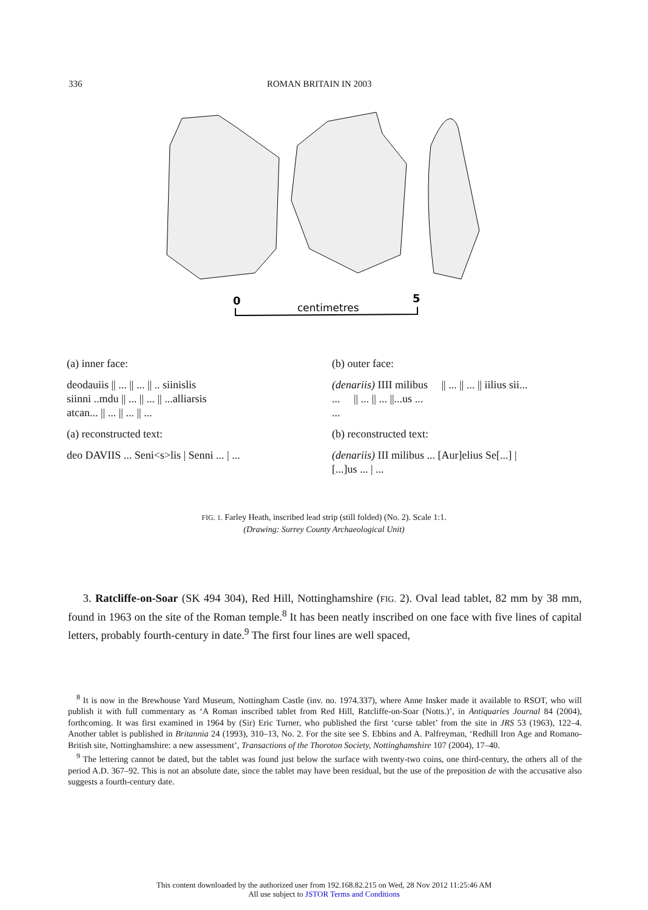336 ROMAN BRITAIN IN 2003
0
5
centimetres
(a) inner face:
(b) outer face:
deodauiis || ... || ... || .. siinislis
siinni ..mdu || ... || ... || ...alliarsis
atcan... || ... || ... || ...
(denariis) IIII milibus || ... || ... || iilius sii...
... || ... || ... ||...us ...
...
(a) reconstructed text:
(b) reconstructed text:
deo DAVIIS ... Seni<s>lis | Senni ... | ...
(denariis) III milibus ... [Aur]elius Se[...] |
[...]us ... | ...
FIG. 1. Farley Heath, inscribed lead strip (still folded) (No. 2). Scale 1:1.
(Drawing: Surrey County Archaeological Unit)
3. Ratcliffe-on-Soar (SK 494 304), Red Hill, Nottinghamshire (FIG. 2). Oval lead tablet, 82 mm by 38 mm, found in 1963 on the site of the Roman temple.<sup>8</sup> It has been neatly inscribed on one face with five lines of capital letters, probably fourth-century in date.<sup>9</sup> The first four lines are well spaced,
<sup>8</sup> It is now in the Brewhouse Yard Museum, Nottingham Castle (inv. no. 1974.337), where Anne Insker made it available to RSOT, who will publish it with full commentary as ‘A Roman inscribed tablet from Red Hill, Ratcliffe-on-Soar (Notts.)’, in Antiquaries Journal 84 (2004), forthcoming. It was first examined in 1964 by (Sir) Eric Turner, who published the first ‘curse tablet’ from the site in JRS 53 (1963), 122–4. Another tablet is published in Britannia 24 (1993), 310–13, No. 2. For the site see S. Ebbins and A. Palfreyman, ‘Redhill Iron Age and Romano-British site, Nottinghamshire: a new assessment’, Transactions of the Thoroton Society, Nottinghamshire 107 (2004), 17–40.
<sup>9</sup> The lettering cannot be dated, but the tablet was found just below the surface with twenty-two coins, one third-century, the others all of the period A.D. 367–92. This is not an absolute date, since the tablet may have been residual, but the use of the preposition de with the accusative also suggests a fourth-century date.
This content downloaded by the authorized user from 192.168.82.215 on Wed, 28 Nov 2012 11:25:46 AM
All use subject to JSTOR Terms and Conditions